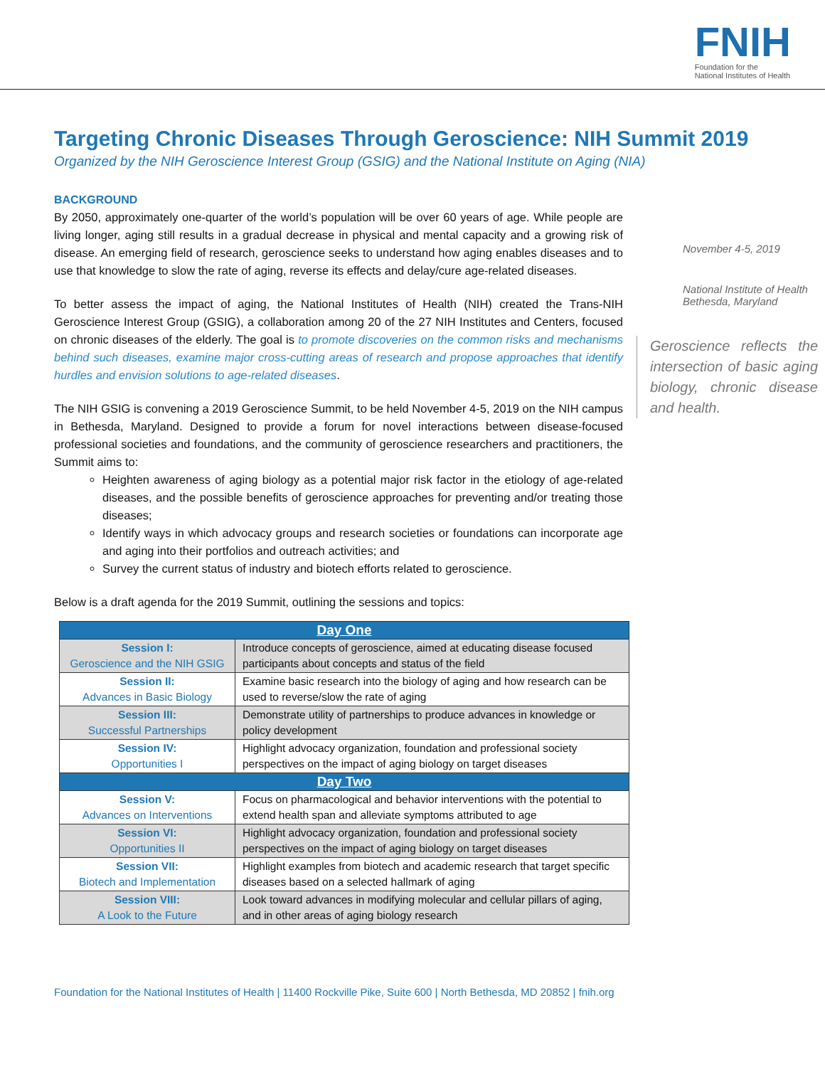FNIH
Foundation for the
National Institutes of Health
Targeting Chronic Diseases Through Geroscience: NIH Summit 2019
Organized by the NIH Geroscience Interest Group (GSIG) and the National Institute on Aging (NIA)
BACKGROUND
By 2050, approximately one-quarter of the world’s population will be over 60 years of age. While people are living longer, aging still results in a gradual decrease in physical and mental capacity and a growing risk of disease. An emerging field of research, geroscience seeks to understand how aging enables diseases and to use that knowledge to slow the rate of aging, reverse its effects and delay/cure age-related diseases.
To better assess the impact of aging, the National Institutes of Health (NIH) created the Trans-NIH Geroscience Interest Group (GSIG), a collaboration among 20 of the 27 NIH Institutes and Centers, focused on chronic diseases of the elderly. The goal is to promote discoveries on the common risks and mechanisms behind such diseases, examine major cross-cutting areas of research and propose approaches that identify hurdles and envision solutions to age-related diseases.
The NIH GSIG is convening a 2019 Geroscience Summit, to be held November 4-5, 2019 on the NIH campus in Bethesda, Maryland. Designed to provide a forum for novel interactions between disease-focused professional societies and foundations, and the community of geroscience researchers and practitioners, the Summit aims to:
Heighten awareness of aging biology as a potential major risk factor in the etiology of age-related diseases, and the possible benefits of geroscience approaches for preventing and/or treating those diseases;
Identify ways in which advocacy groups and research societies or foundations can incorporate age and aging into their portfolios and outreach activities; and
Survey the current status of industry and biotech efforts related to geroscience.
Below is a draft agenda for the 2019 Summit, outlining the sessions and topics:
| Day One | |
| --- | --- |
| Session I: Geroscience and the NIH GSIG | Introduce concepts of geroscience, aimed at educating disease focused participants about concepts and status of the field |
| Session II: Advances in Basic Biology | Examine basic research into the biology of aging and how research can be used to reverse/slow the rate of aging |
| Session III: Successful Partnerships | Demonstrate utility of partnerships to produce advances in knowledge or policy development |
| Session IV: Opportunities I | Highlight advocacy organization, foundation and professional society perspectives on the impact of aging biology on target diseases |
| Day Two | |
| Session V: Advances on Interventions | Focus on pharmacological and behavior interventions with the potential to extend health span and alleviate symptoms attributed to age |
| Session VI: Opportunities II | Highlight advocacy organization, foundation and professional society perspectives on the impact of aging biology on target diseases |
| Session VII: Biotech and Implementation | Highlight examples from biotech and academic research that target specific diseases based on a selected hallmark of aging |
| Session VIII: A Look to the Future | Look toward advances in modifying molecular and cellular pillars of aging, and in other areas of aging biology research |
November 4-5, 2019
National Institute of Health
Bethesda, Maryland
Geroscience reflects the intersection of basic aging biology, chronic disease and health.
Foundation for the National Institutes of Health | 11400 Rockville Pike, Suite 600 | North Bethesda, MD 20852 | fnih.org